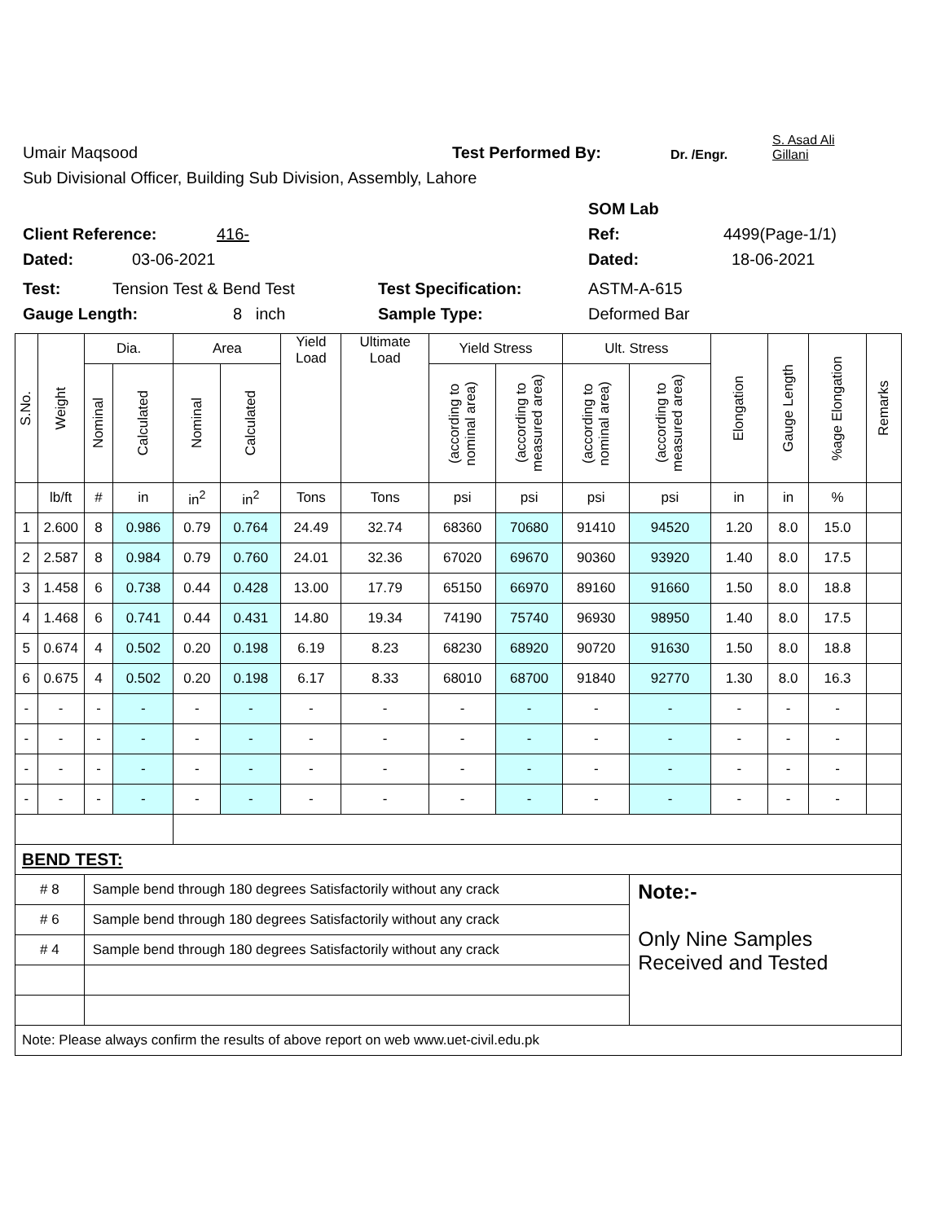Umair Maqsood Test Performed By: Dr. /Engr. S. Asad Ali
Gillani
Sub Divisional Officer, Building Sub Division, Assembly, Lahore
SOM Lab
Client Reference: 416- Ref: 4499(Page-1/1)
Dated: 03-06-2021 Dated: 18-06-2021
Test: Tension Test & Bend Test Test Specification: ASTM-A-615
Gauge Length: 8 inch Sample Type: Deformed Bar
| S.No. | Weight | Dia. | | Area | | Yield Load | Ultimate Load | Yield Stress | | Ult. Stress | | Elongation | Gauge Length | %age Elongation | Remarks |
| --- | --- | --- | --- | --- | --- | --- | --- | --- | --- | --- | --- | --- | --- | --- | --- |
| | | Nominal | Calculated | Nominal | Calculated | | | (according to nominal area) | (according to measured area) | (according to nominal area) | (according to measured area) | | | | |
| | lb/ft | # | in | in<sup>2</sup> | in<sup>2</sup> | Tons | Tons | psi | psi | psi | psi | in | in | % | |
| 1 | 2.600 | 8 | 0.986 | 0.79 | 0.764 | 24.49 | 32.74 | 68360 | 70680 | 91410 | 94520 | 1.20 | 8.0 | 15.0 | |
| 2 | 2.587 | 8 | 0.984 | 0.79 | 0.760 | 24.01 | 32.36 | 67020 | 69670 | 90360 | 93920 | 1.40 | 8.0 | 17.5 | |
| 3 | 1.458 | 6 | 0.738 | 0.44 | 0.428 | 13.00 | 17.79 | 65150 | 66970 | 89160 | 91660 | 1.50 | 8.0 | 18.8 | |
| 4 | 1.468 | 6 | 0.741 | 0.44 | 0.431 | 14.80 | 19.34 | 74190 | 75740 | 96930 | 98950 | 1.40 | 8.0 | 17.5 | |
| 5 | 0.674 | 4 | 0.502 | 0.20 | 0.198 | 6.19 | 8.23 | 68230 | 68920 | 90720 | 91630 | 1.50 | 8.0 | 18.8 | |
| 6 | 0.675 | 4 | 0.502 | 0.20 | 0.198 | 6.17 | 8.33 | 68010 | 68700 | 91840 | 92770 | 1.30 | 8.0 | 16.3 | |
| - | - | - | - | - | - | - | - | - | - | - | - | - | - | - | |
| - | - | - | - | - | - | - | - | - | - | - | - | - | - | - | |
| - | - | - | - | - | - | - | - | - | - | - | - | - | - | - | |
| - | - | - | - | - | - | - | - | - | - | - | - | - | - | - | |
| BEND TEST: | | | | | | | | | | | | | | | |
| # 8 | | Sample bend through 180 degrees Satisfactorily without any crack | | | | | | | | | Note:- Only Nine Samples Received and Tested | | | | |
| # 6 | | Sample bend through 180 degrees Satisfactorily without any crack | | | | | | | | | | | | | |
| # 4 | | Sample bend through 180 degrees Satisfactorily without any crack | | | | | | | | | | | | | |
| Note: Please always confirm the results of above report on web www.uet-civil.edu.pk | | | | | | | | | | | | | | | |